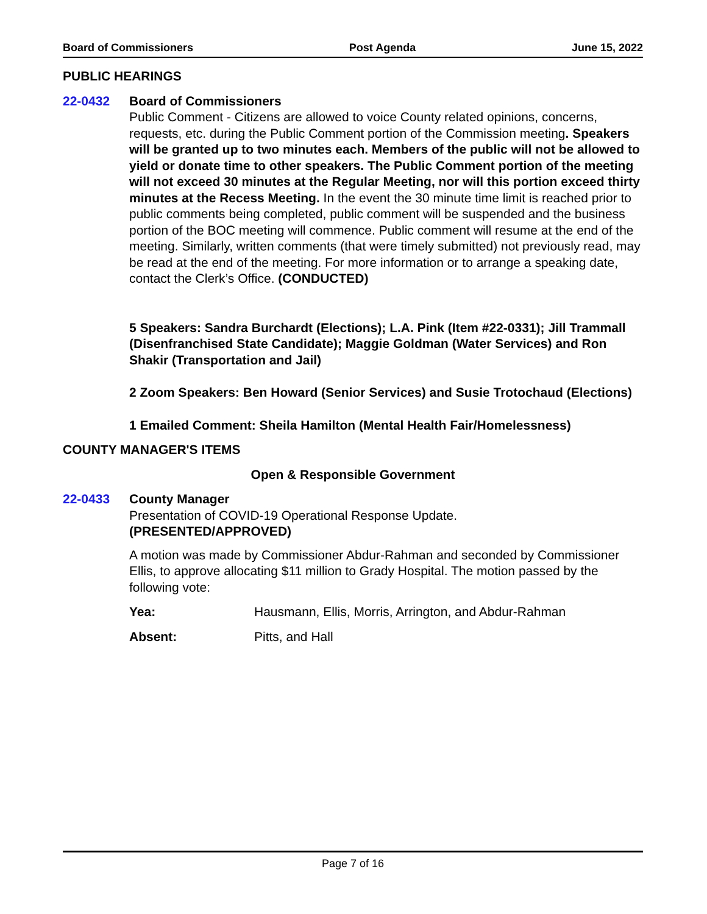Board of Commissioners Post Agenda June 15, 2022
PUBLIC HEARINGS
22-0432 Board of Commissioners
Public Comment - Citizens are allowed to voice County related opinions, concerns, requests, etc. during the Public Comment portion of the Commission meeting. Speakers will be granted up to two minutes each. Members of the public will not be allowed to yield or donate time to other speakers. The Public Comment portion of the meeting will not exceed 30 minutes at the Regular Meeting, nor will this portion exceed thirty minutes at the Recess Meeting. In the event the 30 minute time limit is reached prior to public comments being completed, public comment will be suspended and the business portion of the BOC meeting will commence. Public comment will resume at the end of the meeting. Similarly, written comments (that were timely submitted) not previously read, may be read at the end of the meeting. For more information or to arrange a speaking date, contact the Clerk’s Office. (CONDUCTED)
5 Speakers: Sandra Burchardt (Elections); L.A. Pink (Item #22-0331); Jill Trammall (Disenfranchised State Candidate); Maggie Goldman (Water Services) and Ron Shakir (Transportation and Jail)
2 Zoom Speakers: Ben Howard (Senior Services) and Susie Trotochaud (Elections)
1 Emailed Comment: Sheila Hamilton (Mental Health Fair/Homelessness)
COUNTY MANAGER'S ITEMS
Open & Responsible Government
22-0433 County Manager
Presentation of COVID-19 Operational Response Update.
(PRESENTED/APPROVED)
A motion was made by Commissioner Abdur-Rahman and seconded by Commissioner Ellis, to approve allocating $11 million to Grady Hospital. The motion passed by the following vote:
Yea: Hausmann, Ellis, Morris, Arrington, and Abdur-Rahman
Absent: Pitts, and Hall
Page 7 of 16